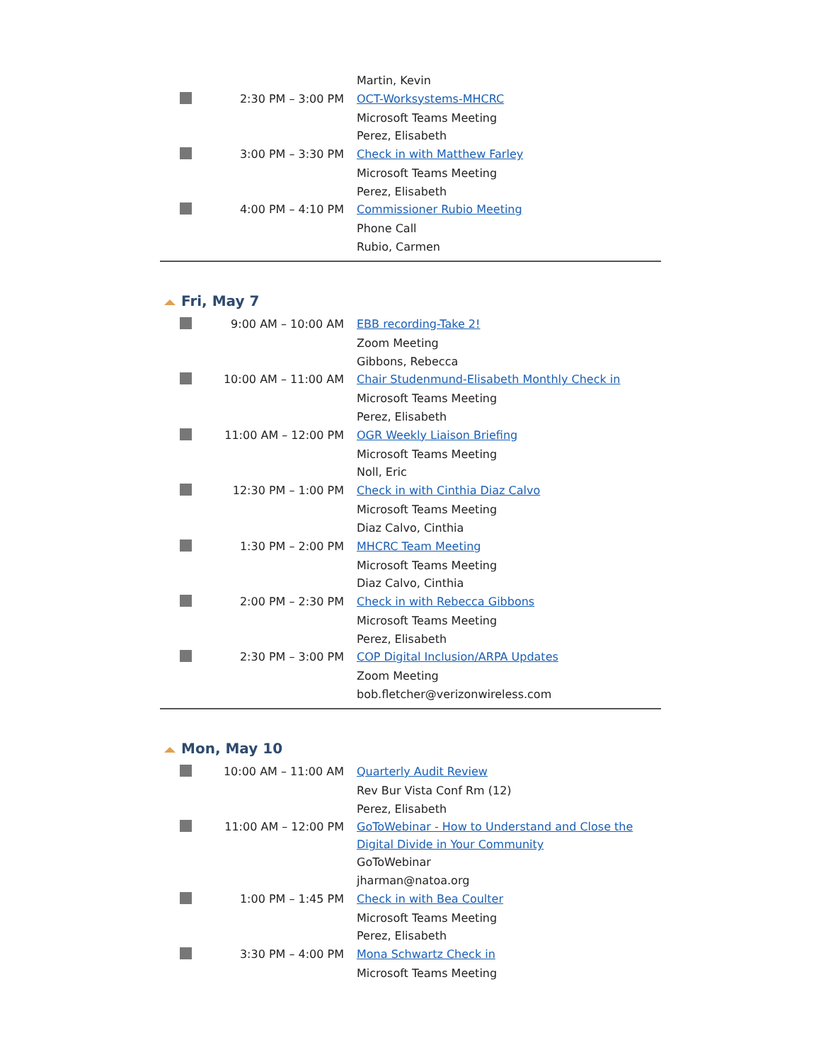| | | Martin, Kevin |
| | 2:30 PM – 3:00 PM | OCT-Worksystems-MHCRC |
| | | Microsoft Teams Meeting |
| | | Perez, Elisabeth |
| | 3:00 PM – 3:30 PM | Check in with Matthew Farley |
| | | Microsoft Teams Meeting |
| | | Perez, Elisabeth |
| | 4:00 PM – 4:10 PM | Commissioner Rubio Meeting |
| | | Phone Call |
| | | Rubio, Carmen |
Fri, May 7
| | 9:00 AM – 10:00 AM | EBB recording-Take 2! |
| | | Zoom Meeting |
| | | Gibbons, Rebecca |
| | 10:00 AM – 11:00 AM | Chair Studenmund-Elisabeth Monthly Check in |
| | | Microsoft Teams Meeting |
| | | Perez, Elisabeth |
| | 11:00 AM – 12:00 PM | OGR Weekly Liaison Briefing |
| | | Microsoft Teams Meeting |
| | | Noll, Eric |
| | 12:30 PM – 1:00 PM | Check in with Cinthia Diaz Calvo |
| | | Microsoft Teams Meeting |
| | | Diaz Calvo, Cinthia |
| | 1:30 PM – 2:00 PM | MHCRC Team Meeting |
| | | Microsoft Teams Meeting |
| | | Diaz Calvo, Cinthia |
| | 2:00 PM – 2:30 PM | Check in with Rebecca Gibbons |
| | | Microsoft Teams Meeting |
| | | Perez, Elisabeth |
| | 2:30 PM – 3:00 PM | COP Digital Inclusion/ARPA Updates |
| | | Zoom Meeting |
| | | bob.fletcher@verizonwireless.com |
Mon, May 10
| | 10:00 AM – 11:00 AM | Quarterly Audit Review |
| | | Rev Bur Vista Conf Rm (12) |
| | | Perez, Elisabeth |
| | 11:00 AM – 12:00 PM | GoToWebinar - How to Understand and Close the Digital Divide in Your Community |
| | | GoToWebinar |
| | | jharman@natoa.org |
| | 1:00 PM – 1:45 PM | Check in with Bea Coulter |
| | | Microsoft Teams Meeting |
| | | Perez, Elisabeth |
| | 3:30 PM – 4:00 PM | Mona Schwartz Check in |
| | | Microsoft Teams Meeting |